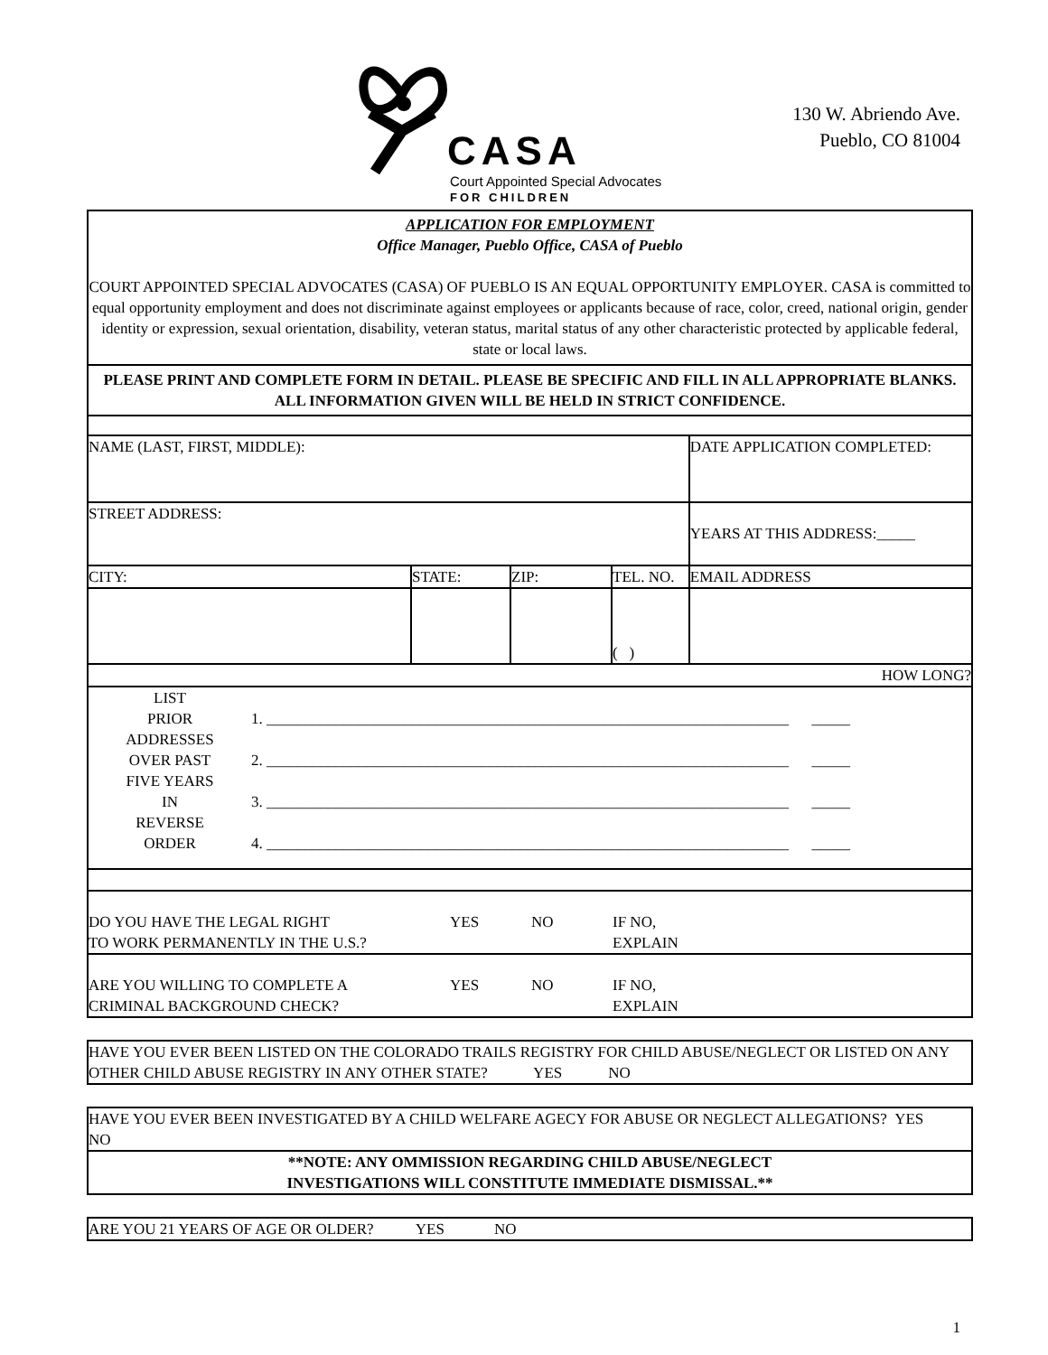CASA
Court Appointed Special Advocates
FOR CHILDREN
130 W. Abriendo Ave.
Pueblo, CO 81004
| APPLICATION FOR EMPLOYMENT Office Manager, Pueblo Office, CASA of Pueblo COURT APPOINTED SPECIAL ADVOCATES (CASA) OF PUEBLO IS AN EQUAL OPPORTUNITY EMPLOYER. CASA is committed to equal opportunity employment and does not discriminate against employees or applicants because of race, color, creed, national origin, gender identity or expression, sexual orientation, disability, veteran status, marital status of any other characteristic protected by applicable federal, state or local laws. | | | | |
| PLEASE PRINT AND COMPLETE FORM IN DETAIL. PLEASE BE SPECIFIC AND FILL IN ALL APPROPRIATE BLANKS. ALL INFORMATION GIVEN WILL BE HELD IN STRICT CONFIDENCE. | | | | |
| NAME (LAST, FIRST, MIDDLE): | | | | DATE APPLICATION COMPLETED: |
| STREET ADDRESS: | | | | YEARS AT THIS ADDRESS:_____ |
| CITY: | STATE: | ZIP: | TEL. NO. | EMAIL ADDRESS |
| | | | ( ) | |
| HOW LONG? | | | | |
| LIST PRIOR ADDRESSES OVER PAST FIVE YEARS IN REVERSE ORDER 1. ____________________________________________________________________ _____ 2. ____________________________________________________________________ _____ 3. ____________________________________________________________________ _____ 4. ____________________________________________________________________ _____ | | | | |
| DO YOU HAVE THE LEGAL RIGHT TO WORK PERMANENTLY IN THE U.S.? YES NO IF NO, EXPLAIN | | | | |
| ARE YOU WILLING TO COMPLETE A CRIMINAL BACKGROUND CHECK? YES NO IF NO, EXPLAIN | | | | |
HAVE YOU EVER BEEN LISTED ON THE COLORADO TRAILS REGISTRY FOR CHILD ABUSE/NEGLECT OR LISTED ON ANY OTHER CHILD ABUSE REGISTRY IN ANY OTHER STATE? YES NO
HAVE YOU EVER BEEN INVESTIGATED BY A CHILD WELFARE AGECY FOR ABUSE OR NEGLECT ALLEGATIONS? YES NO
**NOTE: ANY OMMISSION REGARDING CHILD ABUSE/NEGLECT
INVESTIGATIONS WILL CONSTITUTE IMMEDIATE DISMISSAL.**
ARE YOU 21 YEARS OF AGE OR OLDER? YES NO
1